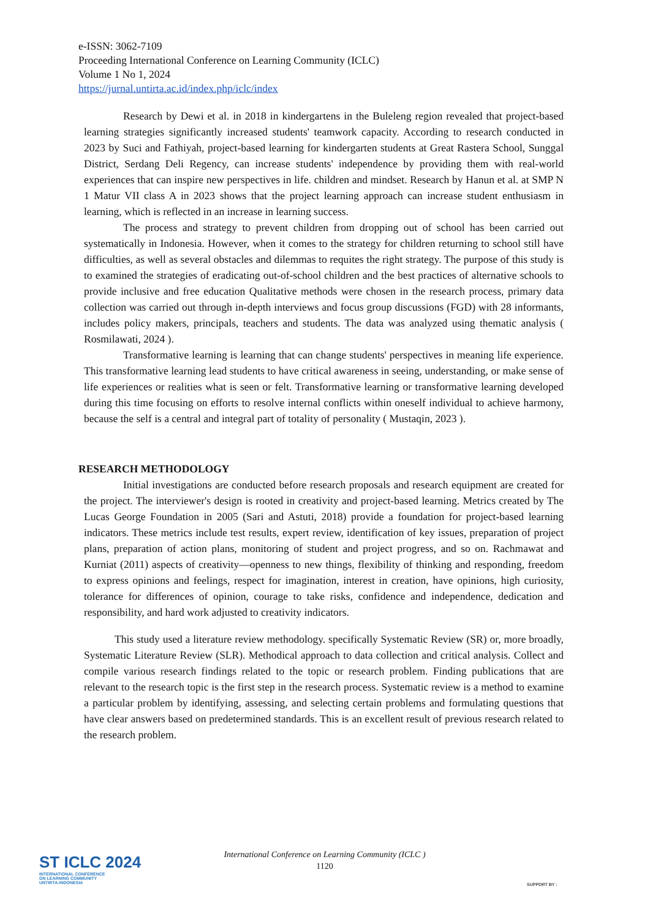e-ISSN: 3062-7109
Proceeding International Conference on Learning Community (ICLC)
Volume 1 No 1, 2024
https://jurnal.untirta.ac.id/index.php/iclc/index
Research by Dewi et al. in 2018 in kindergartens in the Buleleng region revealed that project-based learning strategies significantly increased students' teamwork capacity. According to research conducted in 2023 by Suci and Fathiyah, project-based learning for kindergarten students at Great Rastera School, Sunggal District, Serdang Deli Regency, can increase students' independence by providing them with real-world experiences that can inspire new perspectives in life. children and mindset. Research by Hanun et al. at SMP N 1 Matur VII class A in 2023 shows that the project learning approach can increase student enthusiasm in learning, which is reflected in an increase in learning success.
The process and strategy to prevent children from dropping out of school has been carried out systematically in Indonesia. However, when it comes to the strategy for children returning to school still have difficulties, as well as several obstacles and dilemmas to requites the right strategy. The purpose of this study is to examined the strategies of eradicating out-of-school children and the best practices of alternative schools to provide inclusive and free education Qualitative methods were chosen in the research process, primary data collection was carried out through in-depth interviews and focus group discussions (FGD) with 28 informants, includes policy makers, principals, teachers and students. The data was analyzed using thematic analysis ( Rosmilawati, 2024 ).
Transformative learning is learning that can change students' perspectives in meaning life experience. This transformative learning lead students to have critical awareness in seeing, understanding, or make sense of life experiences or realities what is seen or felt. Transformative learning or transformative learning developed during this time focusing on efforts to resolve internal conflicts within oneself individual to achieve harmony, because the self is a central and integral part of totality of personality ( Mustaqin, 2023 ).
RESEARCH METHODOLOGY
Initial investigations are conducted before research proposals and research equipment are created for the project. The interviewer's design is rooted in creativity and project-based learning. Metrics created by The Lucas George Foundation in 2005 (Sari and Astuti, 2018) provide a foundation for project-based learning indicators. These metrics include test results, expert review, identification of key issues, preparation of project plans, preparation of action plans, monitoring of student and project progress, and so on. Rachmawat and Kurniat (2011) aspects of creativity—openness to new things, flexibility of thinking and responding, freedom to express opinions and feelings, respect for imagination, interest in creation, have opinions, high curiosity, tolerance for differences of opinion, courage to take risks, confidence and independence, dedication and responsibility, and hard work adjusted to creativity indicators.
This study used a literature review methodology. specifically Systematic Review (SR) or, more broadly, Systematic Literature Review (SLR). Methodical approach to data collection and critical analysis. Collect and compile various research findings related to the topic or research problem. Finding publications that are relevant to the research topic is the first step in the research process. Systematic review is a method to examine a particular problem by identifying, assessing, and selecting certain problems and formulating questions that have clear answers based on predetermined standards. This is an excellent result of previous research related to the research problem.
International Conference on Learning Community (ICLC )
1120
ST ICLC 2024
INTERNATIONAL CONFERENCE
ON LEARNING COMMUNITY
UNTIRTA-INDONESIA
SUPPORT BY :